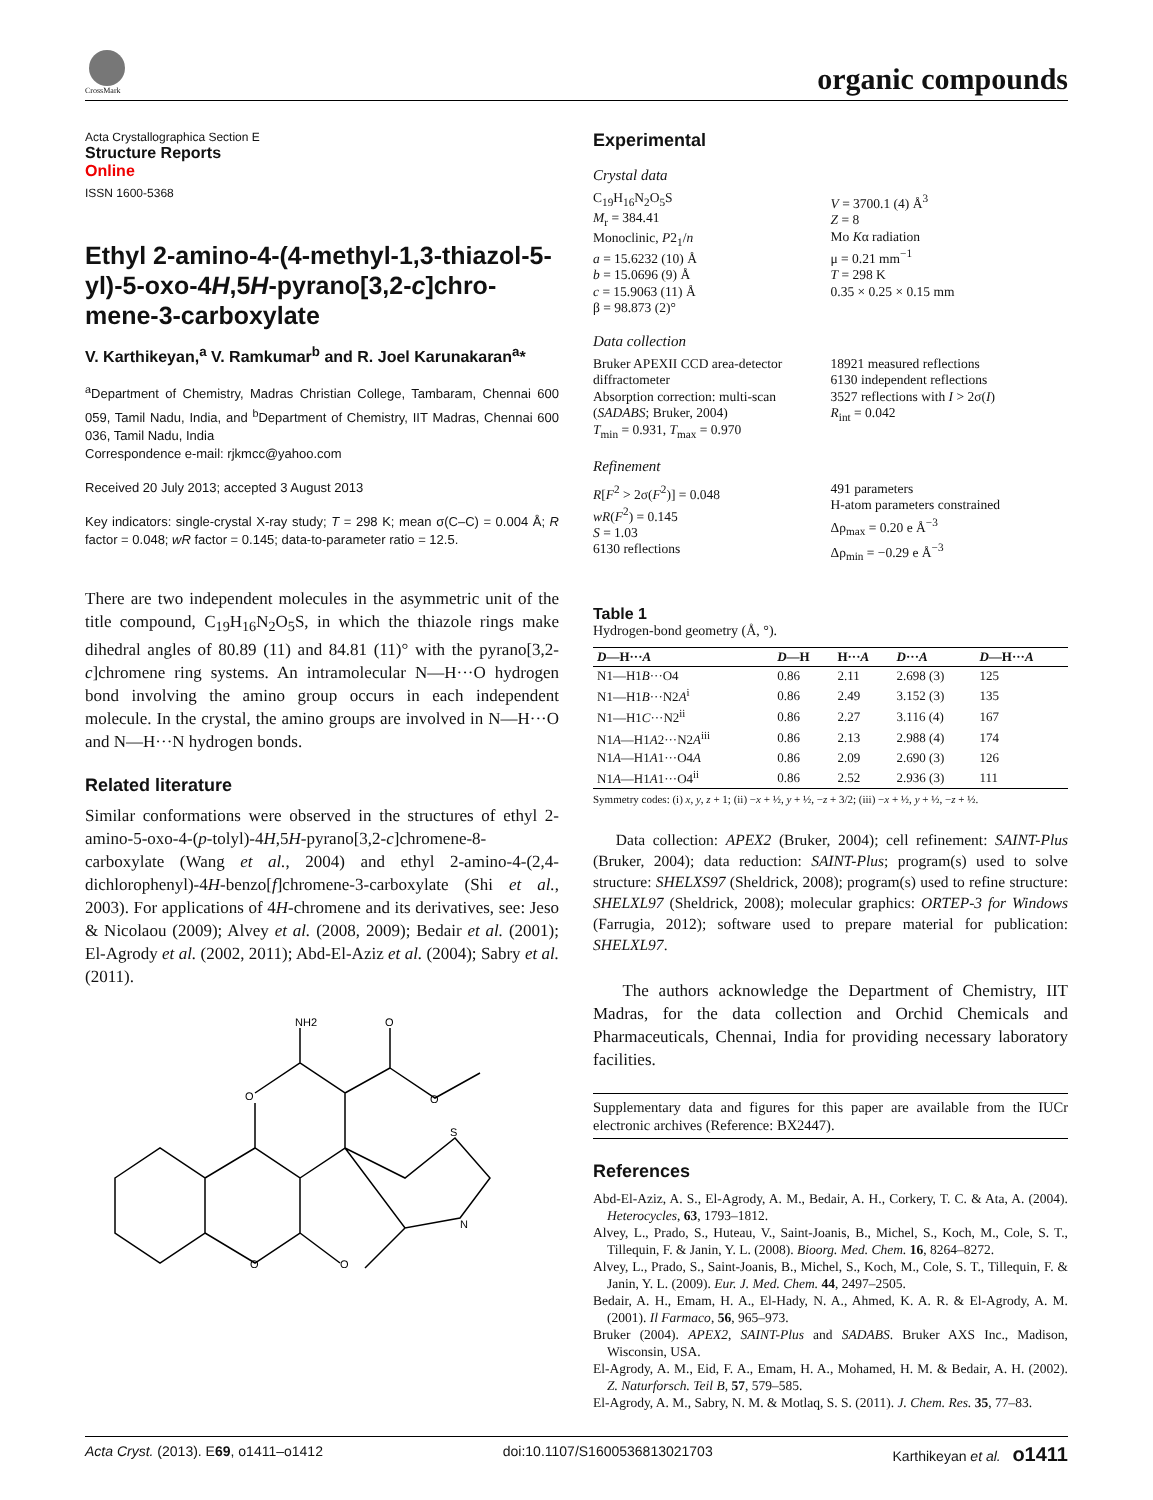CrossMark organic compounds
Acta Crystallographica Section E
Structure Reports
Online
ISSN 1600-5368
Ethyl 2-amino-4-(4-methyl-1,3-thiazol-5-yl)-5-oxo-4H,5H-pyrano[3,2-c]chro-mene-3-carboxylate
V. Karthikeyan,<sup>a</sup> V. Ramkumar<sup>b</sup> and R. Joel Karunakaran<sup>a</sup>*
<sup>a</sup> Department of Chemistry, Madras Christian College, Tambaram, Chennai 600 059, Tamil Nadu, India, and <sup>b</sup>Department of Chemistry, IIT Madras, Chennai 600 036, Tamil Nadu, India
Correspondence e-mail: rjkmcc@yahoo.com
Received 20 July 2013; accepted 3 August 2013
Key indicators: single-crystal X-ray study; T = 298 K; mean σ(C–C) = 0.004 Å; R factor = 0.048; wR factor = 0.145; data-to-parameter ratio = 12.5.
There are two independent molecules in the asymmetric unit of the title compound, C<sub>19</sub>H<sub>16</sub>N<sub>2</sub>O<sub>5</sub>S, in which the thiazole rings make dihedral angles of 80.89 (11) and 84.81 (11)° with the pyrano[3,2-c]chromene ring systems. An intramolecular N—H···O hydrogen bond involving the amino group occurs in each independent molecule. In the crystal, the amino groups are involved in N—H···O and N—H···N hydrogen bonds.
Related literature
Similar conformations were observed in the structures of ethyl 2-amino-5-oxo-4-(p-tolyl)-4H,5H-pyrano[3,2-c]chromene-8-carboxylate (Wang et al., 2004) and ethyl 2-amino-4-(2,4-dichlorophenyl)-4H-benzo[f]chromene-3-carboxylate (Shi et al., 2003). For applications of 4H-chromene and its derivatives, see: Jeso & Nicolaou (2009); Alvey et al. (2008, 2009); Bedair et al. (2001); El-Agrody et al. (2002, 2011); Abd-El-Aziz et al. (2004); Sabry et al. (2011).
NH2
O
O
O
S
N
O
O
Experimental
Crystal data
C<sub>19</sub>H<sub>16</sub>N<sub>2</sub>O<sub>5</sub>S
M<sub>r</sub> = 384.41
Monoclinic, P2<sub>1</sub>/n
a = 15.6232 (10) Å
b = 15.0696 (9) Å
c = 15.9063 (11) Å
β = 98.873 (2)°
V = 3700.1 (4) Å<sup>3</sup>
Z = 8
Mo Kα radiation
μ = 0.21 mm<sup>−1</sup>
T = 298 K
0.35 × 0.25 × 0.15 mm
Data collection
Bruker APEXII CCD area-detector diffractometer
Absorption correction: multi-scan (SADABS; Bruker, 2004)
T<sub>min</sub> = 0.931, T<sub>max</sub> = 0.970
18921 measured reflections
6130 independent reflections
3527 reflections with I > 2σ(I)
R<sub>int</sub> = 0.042
Refinement
R[F<sup>2</sup> > 2σ(F<sup>2</sup>)] = 0.048
wR(F<sup>2</sup>) = 0.145
S = 1.03
6130 reflections
491 parameters
H-atom parameters constrained
Δρ<sub>max</sub> = 0.20 e Å<sup>−3</sup>
Δρ<sub>min</sub> = −0.29 e Å<sup>−3</sup>
Table 1
Hydrogen-bond geometry (Å, °).
| D —H··· A | D —H | H··· A | D ··· A | D —H··· A |
| --- | --- | --- | --- | --- |
| N1—H1 B ···O4 | 0.86 | 2.11 | 2.698 (3) | 125 |
| N1—H1 B ···N2 A<sup>i</sup> | 0.86 | 2.49 | 3.152 (3) | 135 |
| N1—H1 C ···N2<sup>ii</sup> | 0.86 | 2.27 | 3.116 (4) | 167 |
| N1 A —H1 A 2···N2 A<sup>iii</sup> | 0.86 | 2.13 | 2.988 (4) | 174 |
| N1 A —H1 A 1···O4 A | 0.86 | 2.09 | 2.690 (3) | 126 |
| N1 A —H1 A 1···O4<sup>ii</sup> | 0.86 | 2.52 | 2.936 (3) | 111 |
Symmetry codes: (i) x, y, z + 1; (ii) −x + ½, y + ½, −z + 3/2; (iii) −x + ½, y + ½, −z + ½.
Data collection: APEX2 (Bruker, 2004); cell refinement: SAINT-Plus (Bruker, 2004); data reduction: SAINT-Plus; program(s) used to solve structure: SHELXS97 (Sheldrick, 2008); program(s) used to refine structure: SHELXL97 (Sheldrick, 2008); molecular graphics: ORTEP-3 for Windows (Farrugia, 2012); software used to prepare material for publication: SHELXL97.
The authors acknowledge the Department of Chemistry, IIT Madras, for the data collection and Orchid Chemicals and Pharmaceuticals, Chennai, India for providing necessary laboratory facilities.
Supplementary data and figures for this paper are available from the IUCr electronic archives (Reference: BX2447).
References
Abd-El-Aziz, A. S., El-Agrody, A. M., Bedair, A. H., Corkery, T. C. & Ata, A. (2004). Heterocycles, 63, 1793–1812.
Alvey, L., Prado, S., Huteau, V., Saint-Joanis, B., Michel, S., Koch, M., Cole, S. T., Tillequin, F. & Janin, Y. L. (2008). Bioorg. Med. Chem. 16, 8264–8272.
Alvey, L., Prado, S., Saint-Joanis, B., Michel, S., Koch, M., Cole, S. T., Tillequin, F. & Janin, Y. L. (2009). Eur. J. Med. Chem. 44, 2497–2505.
Bedair, A. H., Emam, H. A., El-Hady, N. A., Ahmed, K. A. R. & El-Agrody, A. M. (2001). Il Farmaco, 56, 965–973.
Bruker (2004). APEX2, SAINT-Plus and SADABS. Bruker AXS Inc., Madison, Wisconsin, USA.
El-Agrody, A. M., Eid, F. A., Emam, H. A., Mohamed, H. M. & Bedair, A. H. (2002). Z. Naturforsch. Teil B, 57, 579–585.
El-Agrody, A. M., Sabry, N. M. & Motlaq, S. S. (2011). J. Chem. Res. 35, 77–83.
Acta Cryst. (2013). E69, o1411–o1412 doi:10.1107/S1600536813021703 Karthikeyan et al. o1411